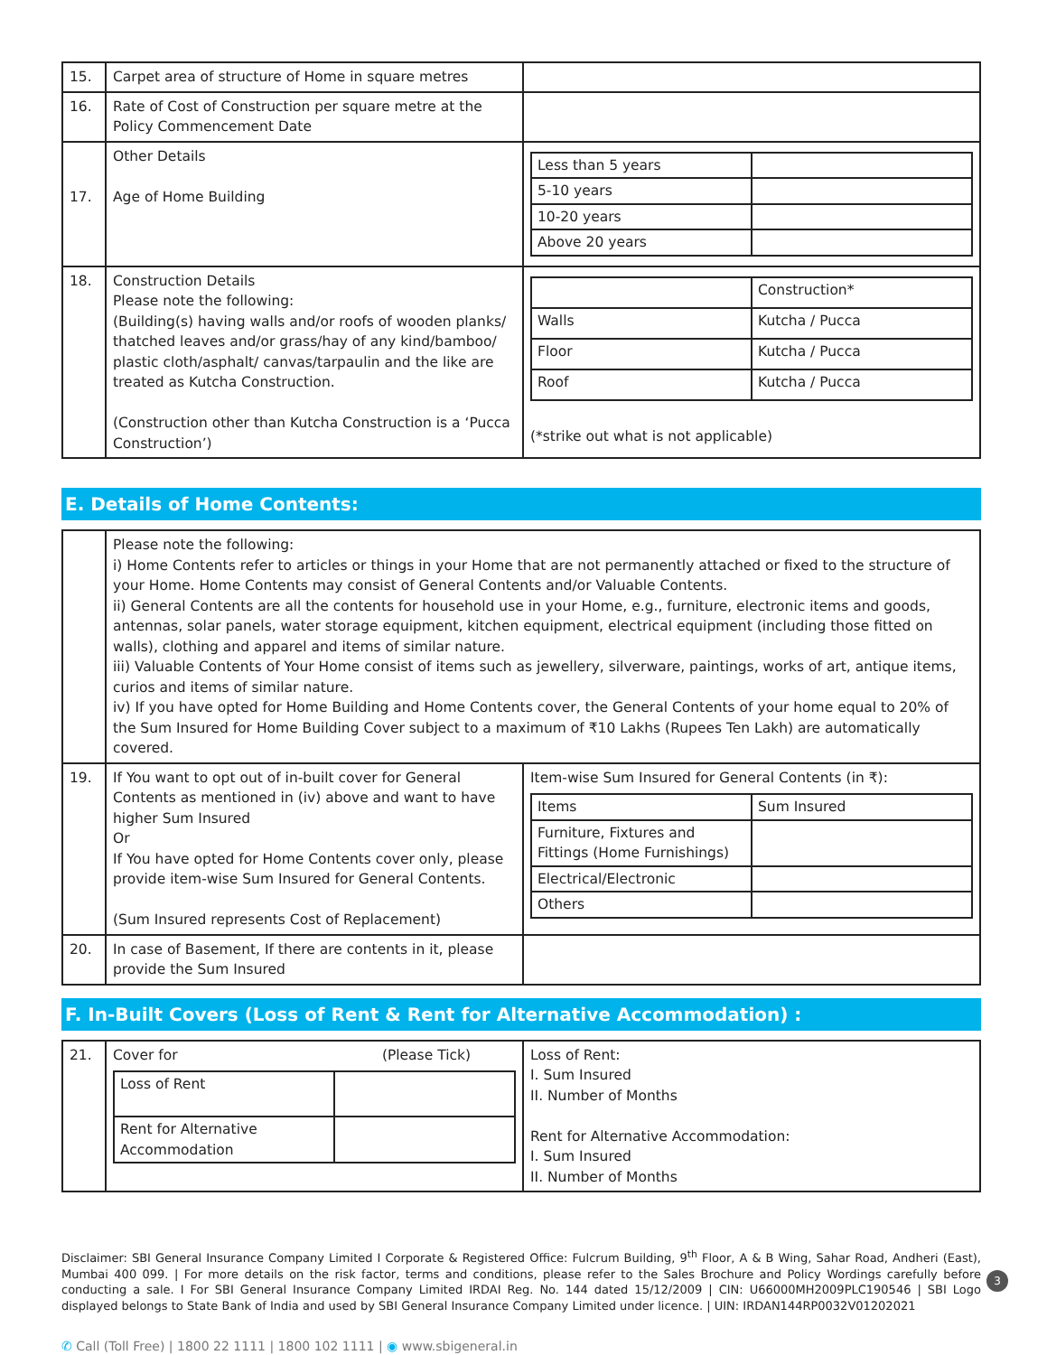| 15. | Carpet area of structure of Home in square metres | |
| 16. | Rate of Cost of Construction per square metre at the Policy Commencement Date | |
| 17. | Other Details Age of Home Building | / Less than 5 years / / / 5-10 years / / / 10-20 years / / / Above 20 years / / |
| 18. | Construction Details Please note the following: (Building(s) having walls and/or roofs of wooden planks/ thatched leaves and/or grass/hay of any kind/bamboo/ plastic cloth/asphalt/ canvas/tarpaulin and the like are treated as Kutcha Construction. (Construction other than Kutcha Construction is a ‘Pucca Construction’) | / / Construction* / / Walls / Kutcha / Pucca / / Floor / Kutcha / Pucca / / Roof / Kutcha / Pucca / (*strike out what is not applicable) |
E. Details of Home Contents:
| | Please note the following: i) Home Contents refer to articles or things in your Home that are not permanently attached or fixed to the structure of your Home. Home Contents may consist of General Contents and/or Valuable Contents. ii) General Contents are all the contents for household use in your Home, e.g., furniture, electronic items and goods, antennas, solar panels, water storage equipment, kitchen equipment, electrical equipment (including those fitted on walls), clothing and apparel and items of similar nature. iii) Valuable Contents of Your Home consist of items such as jewellery, silverware, paintings, works of art, antique items, curios and items of similar nature. iv) If you have opted for Home Building and Home Contents cover, the General Contents of your home equal to 20% of the Sum Insured for Home Building Cover subject to a maximum of ₹10 Lakhs (Rupees Ten Lakh) are automatically covered. | |
| 19. | If You want to opt out of in-built cover for General Contents as mentioned in (iv) above and want to have higher Sum Insured Or If You have opted for Home Contents cover only, please provide item-wise Sum Insured for General Contents. (Sum Insured represents Cost of Replacement) | Item-wise Sum Insured for General Contents (in ₹): / Items / Sum Insured / / Furniture, Fixtures and Fittings (Home Furnishings) / / / Electrical/Electronic / / / Others / / |
| 20. | In case of Basement, If there are contents in it, please provide the Sum Insured | |
F. In-Built Covers (Loss of Rent & Rent for Alternative Accommodation) :
| 21. | Cover for (Please Tick) / Loss of Rent / / / Rent for Alternative Accommodation / / | Loss of Rent: I. Sum Insured II. Number of Months Rent for Alternative Accommodation: I. Sum Insured II. Number of Months |
Disclaimer: SBI General Insurance Company Limited I Corporate & Registered Office: Fulcrum Building, 9<sup>th</sup> Floor, A & B Wing, Sahar Road, Andheri (East), Mumbai 400 099. | For more details on the risk factor, terms and conditions, please refer to the Sales Brochure and Policy Wordings carefully before conducting a sale. I For SBI General Insurance Company Limited IRDAI Reg. No. 144 dated 15/12/2009 | CIN: U66000MH2009PLC190546 | SBI Logo displayed belongs to State Bank of India and used by SBI General Insurance Company Limited under licence. | UIN: IRDAN144RP0032V01202021
✆ Call (Toll Free) | 1800 22 1111 | 1800 102 1111 | ◉ www.sbigeneral.in
3